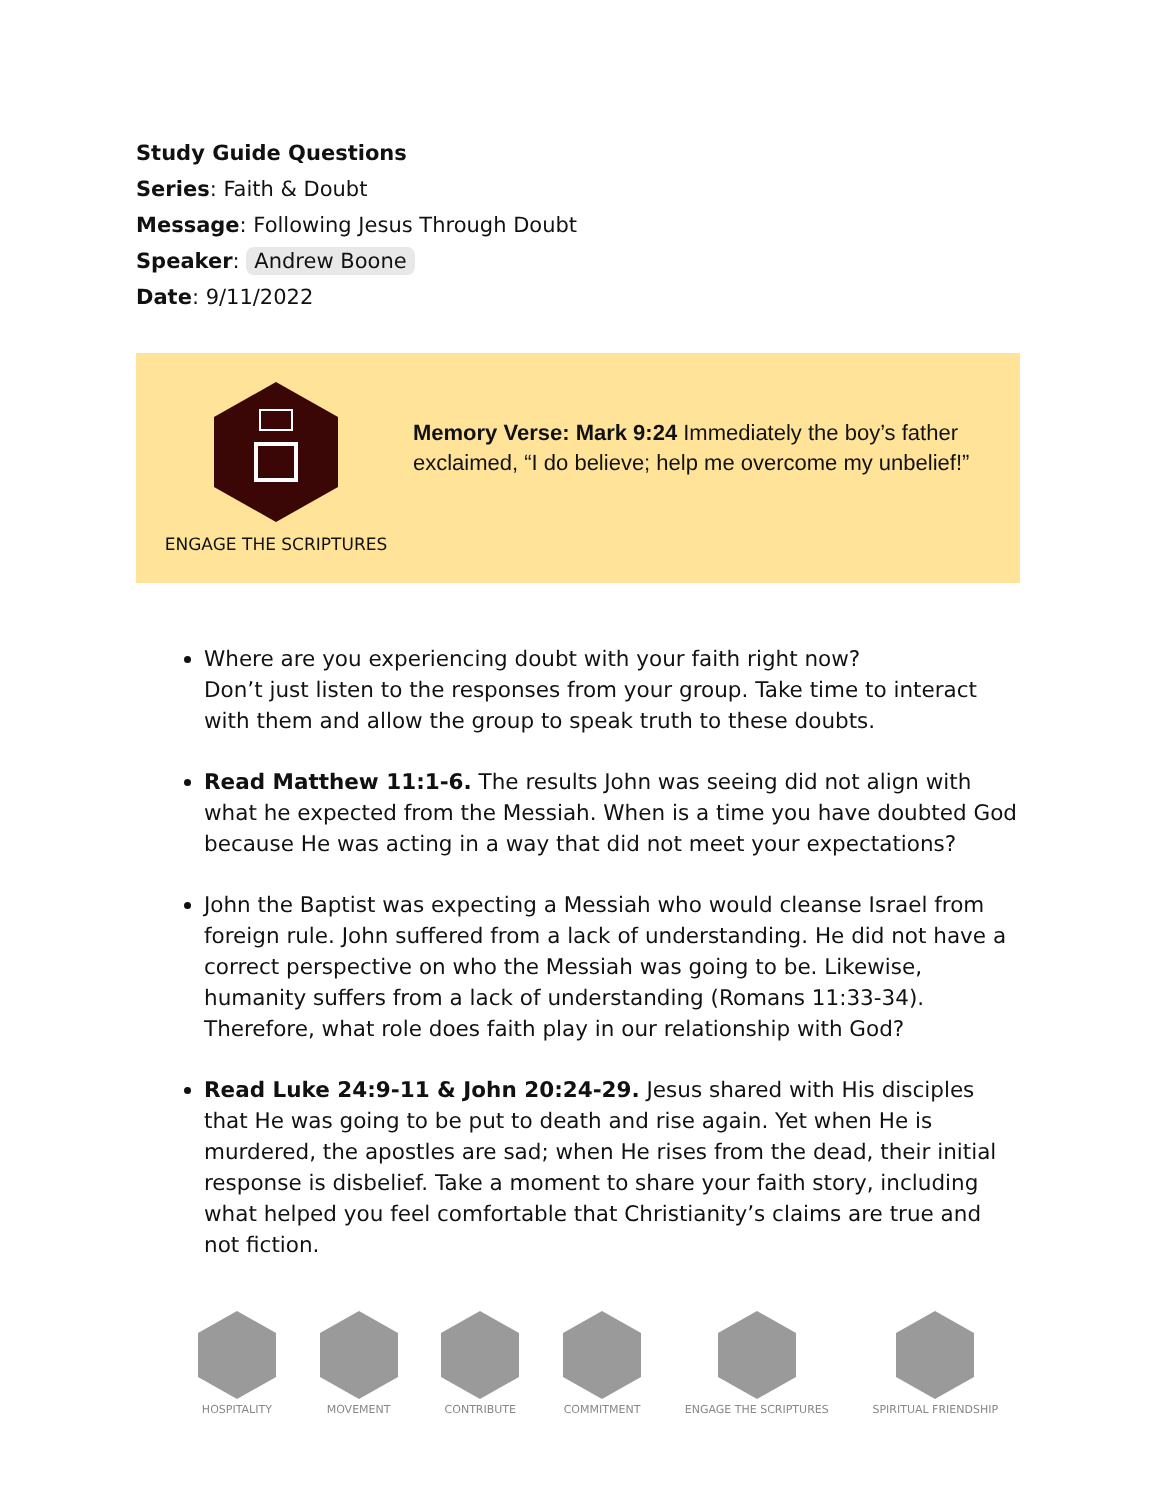Study Guide Questions
Series: Faith & Doubt
Message: Following Jesus Through Doubt
Speaker: Andrew Boone
Date: 9/11/2022
ENGAGE THE SCRIPTURES
Memory Verse: Mark 9:24 Immediately the boy’s father exclaimed, “I do believe; help me overcome my unbelief!”
Where are you experiencing doubt with your faith right now?
Don’t just listen to the responses from your group. Take time to interact with them and allow the group to speak truth to these doubts.
Read Matthew 11:1-6. The results John was seeing did not align with what he expected from the Messiah. When is a time you have doubted God because He was acting in a way that did not meet your expectations?
John the Baptist was expecting a Messiah who would cleanse Israel from foreign rule. John suffered from a lack of understanding. He did not have a correct perspective on who the Messiah was going to be. Likewise, humanity suffers from a lack of understanding (Romans 11:33-34). Therefore, what role does faith play in our relationship with God?
Read Luke 24:9-11 & John 20:24-29. Jesus shared with His disciples that He was going to be put to death and rise again. Yet when He is murdered, the apostles are sad; when He rises from the dead, their initial response is disbelief. Take a moment to share your faith story, including what helped you feel comfortable that Christianity’s claims are true and not fiction.
HOSPITALITY
MOVEMENT
CONTRIBUTE
COMMITMENT
ENGAGE THE SCRIPTURES
SPIRITUAL FRIENDSHIP